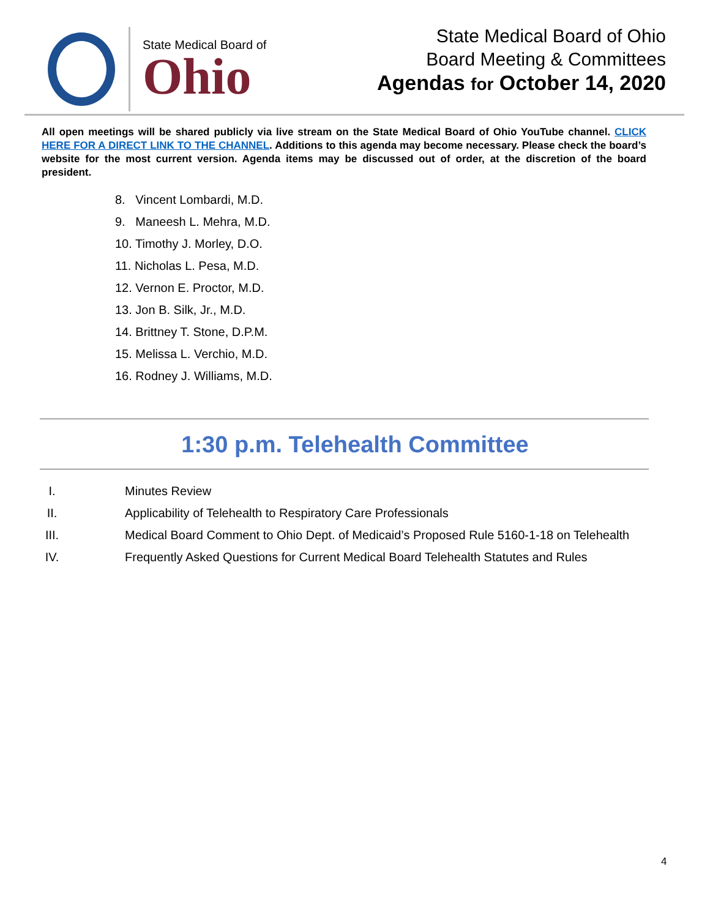State Medical Board of
Ohio
State Medical Board of Ohio
Board Meeting & Committees
Agendas for October 14, 2020
All open meetings will be shared publicly via live stream on the State Medical Board of Ohio YouTube channel. CLICK HERE FOR A DIRECT LINK TO THE CHANNEL. Additions to this agenda may become necessary. Please check the board’s website for the most current version. Agenda items may be discussed out of order, at the discretion of the board president.
8. Vincent Lombardi, M.D.
9. Maneesh L. Mehra, M.D.
10. Timothy J. Morley, D.O.
11. Nicholas L. Pesa, M.D.
12. Vernon E. Proctor, M.D.
13. Jon B. Silk, Jr., M.D.
14. Brittney T. Stone, D.P.M.
15. Melissa L. Verchio, M.D.
16. Rodney J. Williams, M.D.
1:30 p.m. Telehealth Committee
I. Minutes Review
II. Applicability of Telehealth to Respiratory Care Professionals
III. Medical Board Comment to Ohio Dept. of Medicaid’s Proposed Rule 5160-1-18 on Telehealth
IV. Frequently Asked Questions for Current Medical Board Telehealth Statutes and Rules
4